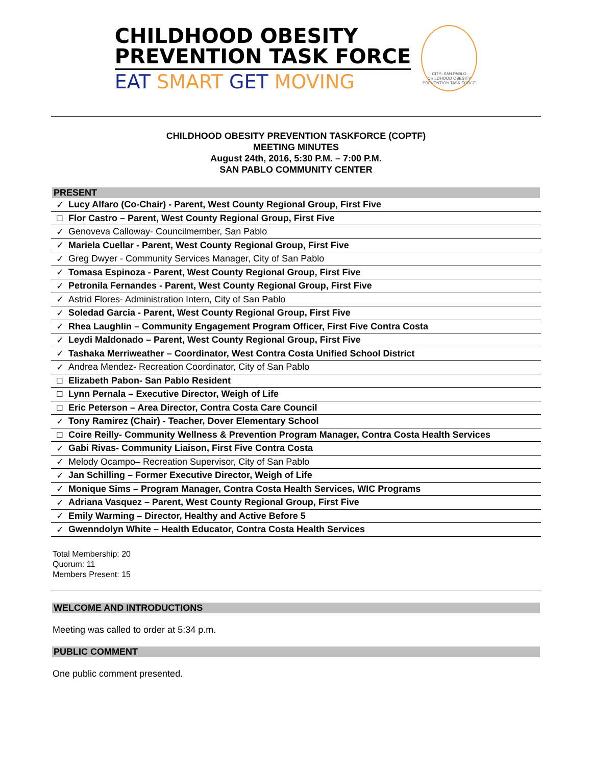CHILDHOOD OBESITY
PREVENTION TASK FORCE
EAT SMART GET MOVING
CITY–SAN PABLO
CHILDHOOD OBESITY PREVENTION TASK FORCE
CHILDHOOD OBESITY PREVENTION TASKFORCE (COPTF)
MEETING MINUTES
August 24th, 2016, 5:30 P.M. – 7:00 P.M.
SAN PABLO COMMUNITY CENTER
PRESENT
| ✓ | Lucy Alfaro (Co-Chair) - Parent, West County Regional Group, First Five |
| □ | Flor Castro – Parent, West County Regional Group, First Five |
| ✓ | Genoveva Calloway- Councilmember, San Pablo |
| ✓ | Mariela Cuellar - Parent, West County Regional Group, First Five |
| ✓ | Greg Dwyer - Community Services Manager, City of San Pablo |
| ✓ | Tomasa Espinoza - Parent, West County Regional Group, First Five |
| ✓ | Petronila Fernandes - Parent, West County Regional Group, First Five |
| ✓ | Astrid Flores- Administration Intern, City of San Pablo |
| ✓ | Soledad Garcia - Parent, West County Regional Group, First Five |
| ✓ | Rhea Laughlin – Community Engagement Program Officer, First Five Contra Costa |
| ✓ | Leydi Maldonado – Parent, West County Regional Group, First Five |
| ✓ | Tashaka Merriweather – Coordinator, West Contra Costa Unified School District |
| ✓ | Andrea Mendez- Recreation Coordinator, City of San Pablo |
| □ | Elizabeth Pabon- San Pablo Resident |
| □ | Lynn Pernala – Executive Director, Weigh of Life |
| □ | Eric Peterson – Area Director, Contra Costa Care Council |
| ✓ | Tony Ramirez (Chair) - Teacher, Dover Elementary School |
| □ | Coire Reilly- Community Wellness & Prevention Program Manager, Contra Costa Health Services |
| ✓ | Gabi Rivas- Community Liaison, First Five Contra Costa |
| ✓ | Melody Ocampo– Recreation Supervisor, City of San Pablo |
| ✓ | Jan Schilling – Former Executive Director, Weigh of Life |
| ✓ | Monique Sims – Program Manager, Contra Costa Health Services, WIC Programs |
| ✓ | Adriana Vasquez – Parent, West County Regional Group, First Five |
| ✓ | Emily Warming – Director, Healthy and Active Before 5 |
| ✓ | Gwenndolyn White – Health Educator, Contra Costa Health Services |
Total Membership: 20
Quorum: 11
Members Present: 15
WELCOME AND INTRODUCTIONS
Meeting was called to order at 5:34 p.m.
PUBLIC COMMENT
One public comment presented.